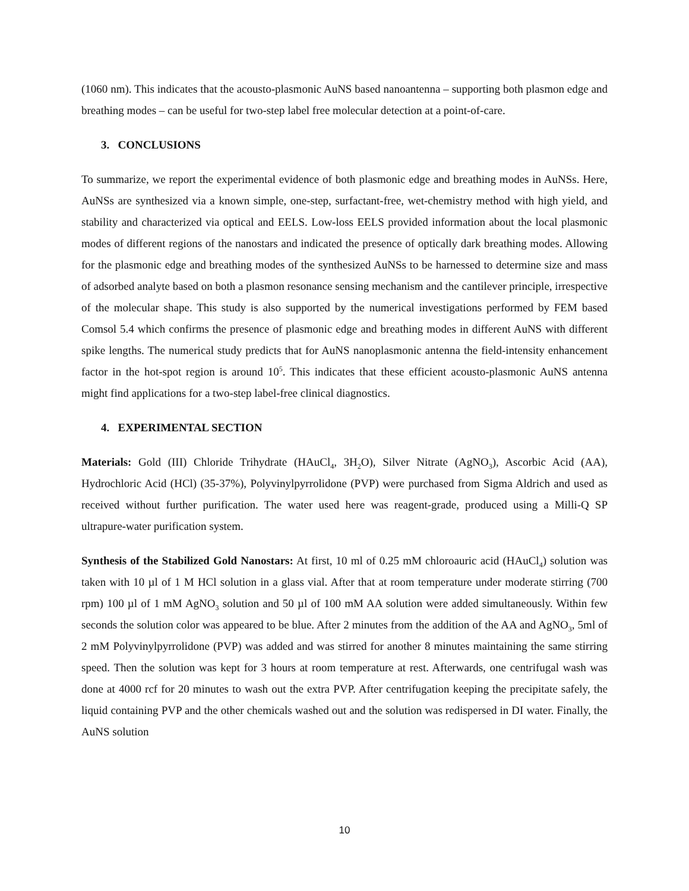(1060 nm). This indicates that the acousto-plasmonic AuNS based nanoantenna – supporting both plasmon edge and breathing modes – can be useful for two-step label free molecular detection at a point-of-care.
3. CONCLUSIONS
To summarize, we report the experimental evidence of both plasmonic edge and breathing modes in AuNSs. Here, AuNSs are synthesized via a known simple, one-step, surfactant-free, wet-chemistry method with high yield, and stability and characterized via optical and EELS. Low-loss EELS provided information about the local plasmonic modes of different regions of the nanostars and indicated the presence of optically dark breathing modes. Allowing for the plasmonic edge and breathing modes of the synthesized AuNSs to be harnessed to determine size and mass of adsorbed analyte based on both a plasmon resonance sensing mechanism and the cantilever principle, irrespective of the molecular shape. This study is also supported by the numerical investigations performed by FEM based Comsol 5.4 which confirms the presence of plasmonic edge and breathing modes in different AuNS with different spike lengths. The numerical study predicts that for AuNS nanoplasmonic antenna the field-intensity enhancement factor in the hot-spot region is around 10<sup>5</sup>. This indicates that these efficient acousto-plasmonic AuNS antenna might find applications for a two-step label-free clinical diagnostics.
4. EXPERIMENTAL SECTION
Materials: Gold (III) Chloride Trihydrate (HAuCl<sub>4</sub>, 3H<sub>2</sub>O), Silver Nitrate (AgNO<sub>3</sub>), Ascorbic Acid (AA), Hydrochloric Acid (HCl) (35-37%), Polyvinylpyrrolidone (PVP) were purchased from Sigma Aldrich and used as received without further purification. The water used here was reagent-grade, produced using a Milli-Q SP ultrapure-water purification system.
Synthesis of the Stabilized Gold Nanostars: At first, 10 ml of 0.25 mM chloroauric acid (HAuCl<sub>4</sub>) solution was taken with 10 µl of 1 M HCl solution in a glass vial. After that at room temperature under moderate stirring (700 rpm) 100 µl of 1 mM AgNO<sub>3</sub> solution and 50 µl of 100 mM AA solution were added simultaneously. Within few seconds the solution color was appeared to be blue. After 2 minutes from the addition of the AA and AgNO<sub>3</sub>, 5ml of 2 mM Polyvinylpyrrolidone (PVP) was added and was stirred for another 8 minutes maintaining the same stirring speed. Then the solution was kept for 3 hours at room temperature at rest. Afterwards, one centrifugal wash was done at 4000 rcf for 20 minutes to wash out the extra PVP. After centrifugation keeping the precipitate safely, the liquid containing PVP and the other chemicals washed out and the solution was redispersed in DI water. Finally, the AuNS solution
10